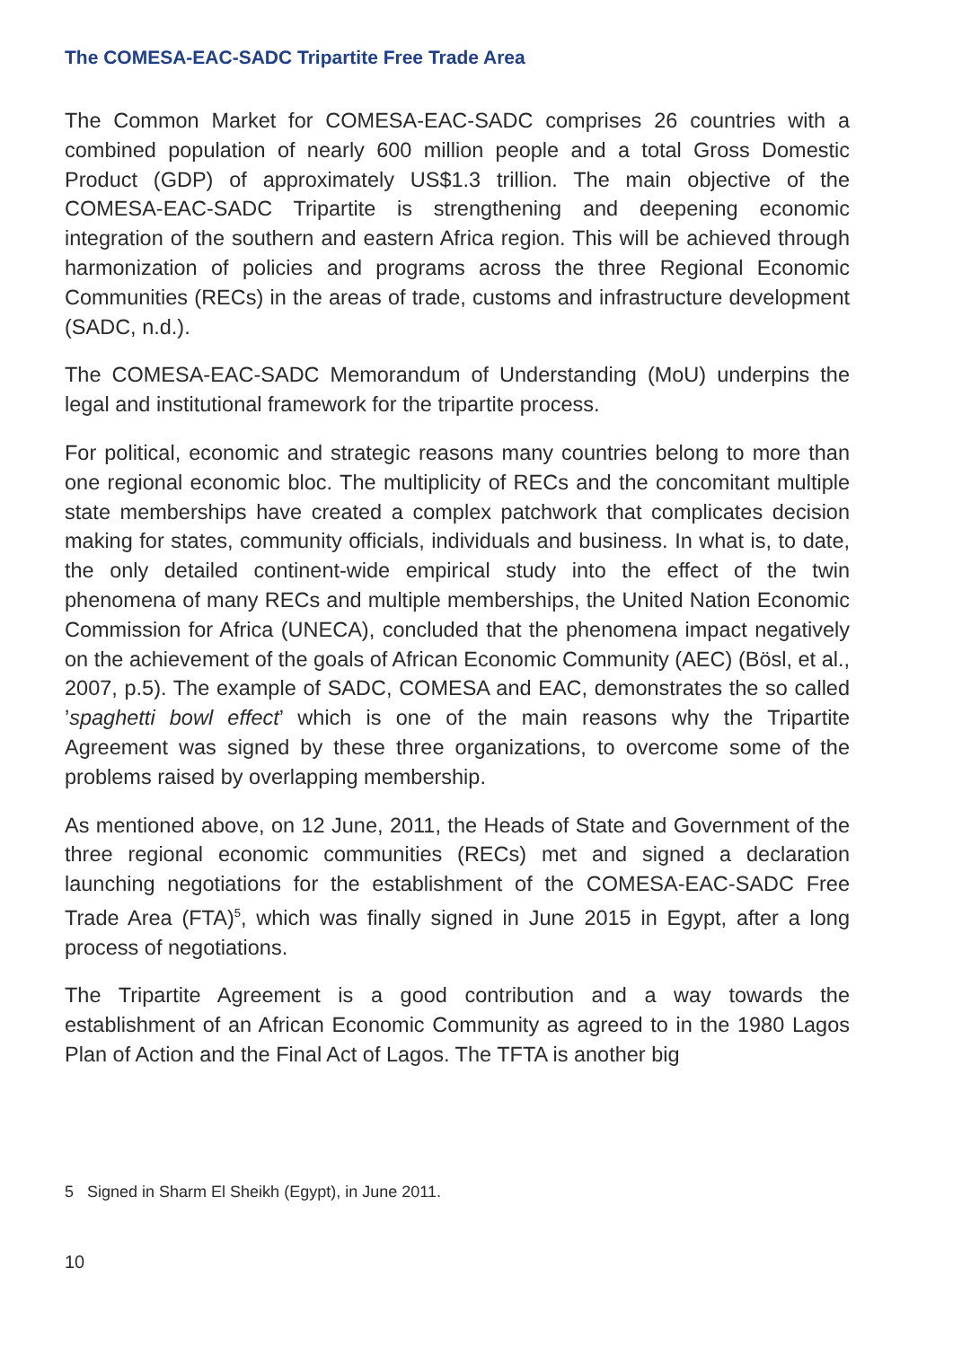The COMESA-EAC-SADC Tripartite Free Trade Area
The Common Market for COMESA-EAC-SADC comprises 26 countries with a combined population of nearly 600 million people and a total Gross Domestic Product (GDP) of approximately US$1.3 trillion. The main objective of the COMESA-EAC-SADC Tripartite is strengthening and deepening economic integration of the southern and eastern Africa region. This will be achieved through harmonization of policies and programs across the three Regional Economic Communities (RECs) in the areas of trade, customs and infrastructure development (SADC, n.d.).
The COMESA-EAC-SADC Memorandum of Understanding (MoU) underpins the legal and institutional framework for the tripartite process.
For political, economic and strategic reasons many countries belong to more than one regional economic bloc. The multiplicity of RECs and the concomitant multiple state memberships have created a complex patchwork that complicates decision making for states, community officials, individuals and business. In what is, to date, the only detailed continent-wide empirical study into the effect of the twin phenomena of many RECs and multiple memberships, the United Nation Economic Commission for Africa (UNECA), concluded that the phenomena impact negatively on the achievement of the goals of African Economic Community (AEC) (Bösl, et al., 2007, p.5). The example of SADC, COMESA and EAC, demonstrates the so called ’spaghetti bowl effect’ which is one of the main reasons why the Tripartite Agreement was signed by these three organizations, to overcome some of the problems raised by overlapping membership.
As mentioned above, on 12 June, 2011, the Heads of State and Government of the three regional economic communities (RECs) met and signed a declaration launching negotiations for the establishment of the COMESA-EAC-SADC Free Trade Area (FTA)<sup>5</sup>, which was finally signed in June 2015 in Egypt, after a long process of negotiations.
The Tripartite Agreement is a good contribution and a way towards the establishment of an African Economic Community as agreed to in the 1980 Lagos Plan of Action and the Final Act of Lagos. The TFTA is another big
5 Signed in Sharm El Sheikh (Egypt), in June 2011.
10